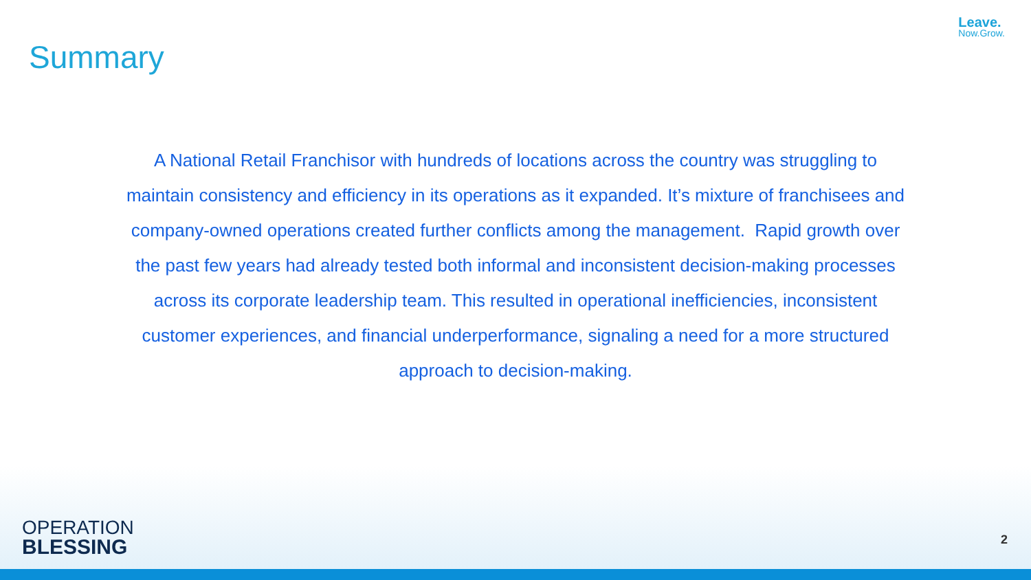Summary
Leave.
Now.Grow.
A National Retail Franchisor with hundreds of locations across the country was struggling to maintain consistency and efficiency in its operations as it expanded. It’s mixture of franchisees and company-owned operations created further conflicts among the management. Rapid growth over the past few years had already tested both informal and inconsistent decision-making processes across its corporate leadership team. This resulted in operational inefficiencies, inconsistent customer experiences, and financial underperformance, signaling a need for a more structured approach to decision-making.
OPERATION
BLESSING
2